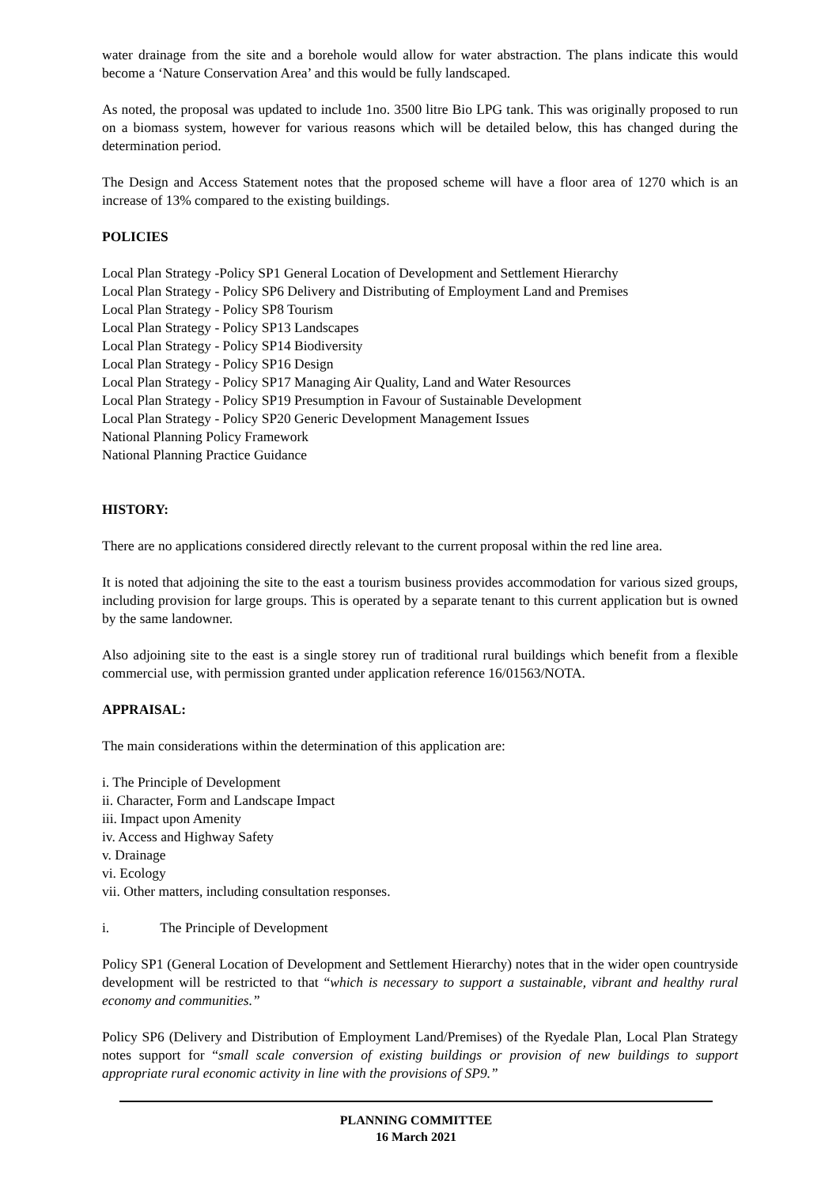water drainage from the site and a borehole would allow for water abstraction. The plans indicate this would become a ‘Nature Conservation Area’ and this would be fully landscaped.
As noted, the proposal was updated to include 1no. 3500 litre Bio LPG tank. This was originally proposed to run on a biomass system, however for various reasons which will be detailed below, this has changed during the determination period.
The Design and Access Statement notes that the proposed scheme will have a floor area of 1270 which is an increase of 13% compared to the existing buildings.
POLICIES
Local Plan Strategy -Policy SP1 General Location of Development and Settlement Hierarchy
Local Plan Strategy - Policy SP6 Delivery and Distributing of Employment Land and Premises
Local Plan Strategy - Policy SP8 Tourism
Local Plan Strategy - Policy SP13 Landscapes
Local Plan Strategy - Policy SP14 Biodiversity
Local Plan Strategy - Policy SP16 Design
Local Plan Strategy - Policy SP17 Managing Air Quality, Land and Water Resources
Local Plan Strategy - Policy SP19 Presumption in Favour of Sustainable Development
Local Plan Strategy - Policy SP20 Generic Development Management Issues
National Planning Policy Framework
National Planning Practice Guidance
HISTORY:
There are no applications considered directly relevant to the current proposal within the red line area.
It is noted that adjoining the site to the east a tourism business provides accommodation for various sized groups, including provision for large groups. This is operated by a separate tenant to this current application but is owned by the same landowner.
Also adjoining site to the east is a single storey run of traditional rural buildings which benefit from a flexible commercial use, with permission granted under application reference 16/01563/NOTA.
APPRAISAL:
The main considerations within the determination of this application are:
i. The Principle of Development
ii. Character, Form and Landscape Impact
iii. Impact upon Amenity
iv. Access and Highway Safety
v. Drainage
vi. Ecology
vii. Other matters, including consultation responses.
i. The Principle of Development
Policy SP1 (General Location of Development and Settlement Hierarchy) notes that in the wider open countryside development will be restricted to that “which is necessary to support a sustainable, vibrant and healthy rural economy and communities.”
Policy SP6 (Delivery and Distribution of Employment Land/Premises) of the Ryedale Plan, Local Plan Strategy notes support for “small scale conversion of existing buildings or provision of new buildings to support appropriate rural economic activity in line with the provisions of SP9.”
PLANNING COMMITTEE
16 March 2021